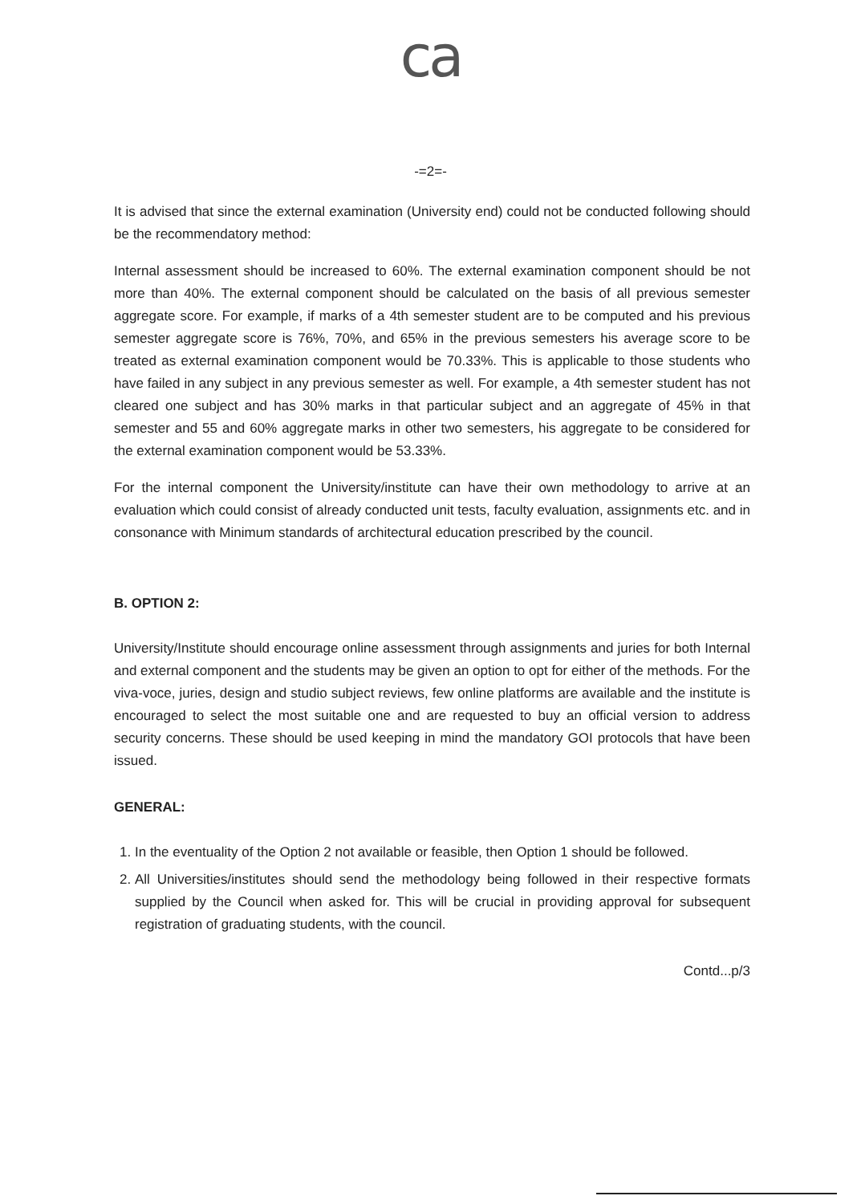ca
-=2=-
It is advised that since the external examination (University end) could not be conducted following should be the recommendatory method:
Internal assessment should be increased to 60%. The external examination component should be not more than 40%. The external component should be calculated on the basis of all previous semester aggregate score. For example, if marks of a 4th semester student are to be computed and his previous semester aggregate score is 76%, 70%, and 65% in the previous semesters his average score to be treated as external examination component would be 70.33%. This is applicable to those students who have failed in any subject in any previous semester as well. For example, a 4th semester student has not cleared one subject and has 30% marks in that particular subject and an aggregate of 45% in that semester and 55 and 60% aggregate marks in other two semesters, his aggregate to be considered for the external examination component would be 53.33%.
For the internal component the University/institute can have their own methodology to arrive at an evaluation which could consist of already conducted unit tests, faculty evaluation, assignments etc. and in consonance with Minimum standards of architectural education prescribed by the council.
B. OPTION 2:
University/Institute should encourage online assessment through assignments and juries for both Internal and external component and the students may be given an option to opt for either of the methods. For the viva-voce, juries, design and studio subject reviews, few online platforms are available and the institute is encouraged to select the most suitable one and are requested to buy an official version to address security concerns. These should be used keeping in mind the mandatory GOI protocols that have been issued.
GENERAL:
1. In the eventuality of the Option 2 not available or feasible, then Option 1 should be followed.
2. All Universities/institutes should send the methodology being followed in their respective formats supplied by the Council when asked for. This will be crucial in providing approval for subsequent registration of graduating students, with the council.
Contd...p/3